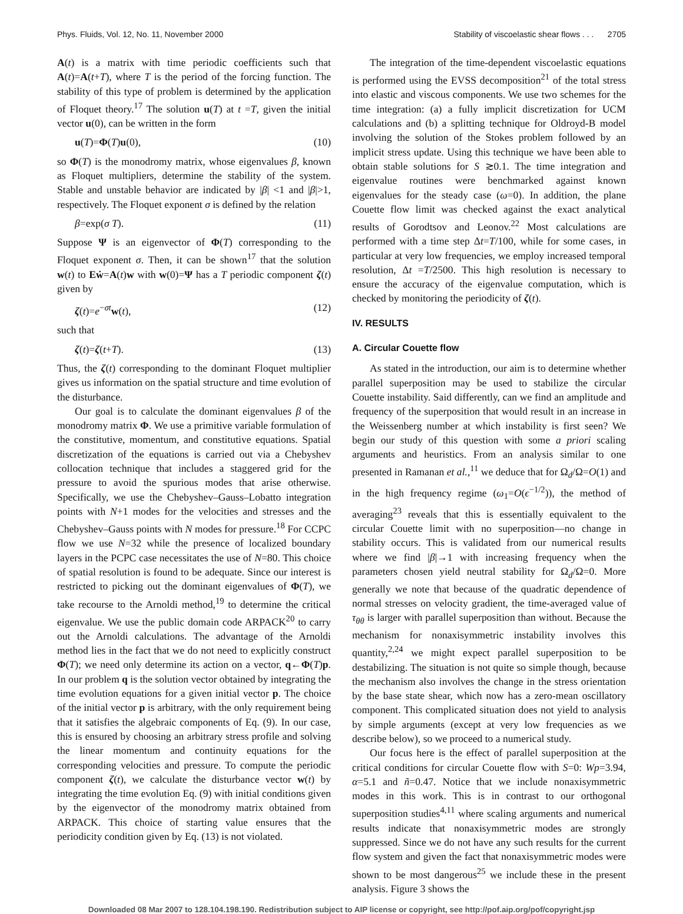Phys. Fluids, Vol. 12, No. 11, November 2000 Stability of viscoelastic shear flows . . . 2705
A(t) is a matrix with time periodic coefficients such that A(t)=A(t+T), where T is the period of the forcing function. The stability of this type of problem is determined by the application of Floquet theory.<sup>17</sup> The solution u(T) at t =T, given the initial vector u(0), can be written in the form
u(T)=Φ(T)u(0), (10)
so Φ(T) is the monodromy matrix, whose eigenvalues β, known as Floquet multipliers, determine the stability of the system. Stable and unstable behavior are indicated by |β| <1 and |β|>1, respectively. The Floquet exponent σ is defined by the relation
β=exp(σ T). (11)
Suppose Ψ is an eigenvector of Φ(T) corresponding to the Floquet exponent σ. Then, it can be shown<sup>17</sup> that the solution w(t) to Eẇ=A(t)w with w(0)=Ψ has a T periodic component ζ(t) given by
ζ(t)=e<sup>−σt</sup>w(t), (12)
such that
ζ(t)=ζ(t+T). (13)
Thus, the ζ(t) corresponding to the dominant Floquet multiplier gives us information on the spatial structure and time evolution of the disturbance.
Our goal is to calculate the dominant eigenvalues β of the monodromy matrix Φ. We use a primitive variable formulation of the constitutive, momentum, and constitutive equations. Spatial discretization of the equations is carried out via a Chebyshev collocation technique that includes a staggered grid for the pressure to avoid the spurious modes that arise otherwise. Specifically, we use the Chebyshev–Gauss–Lobatto integration points with N+1 modes for the velocities and stresses and the Chebyshev–Gauss points with N modes for pressure.<sup>18</sup> For CCPC flow we use N=32 while the presence of localized boundary layers in the PCPC case necessitates the use of N=80. This choice of spatial resolution is found to be adequate. Since our interest is restricted to picking out the dominant eigenvalues of Φ(T), we take recourse to the Arnoldi method,<sup>19</sup> to determine the critical eigenvalue. We use the public domain code ARPACK<sup>20</sup> to carry out the Arnoldi calculations. The advantage of the Arnoldi method lies in the fact that we do not need to explicitly construct Φ(T); we need only determine its action on a vector, q←Φ(T)p. In our problem q is the solution vector obtained by integrating the time evolution equations for a given initial vector p. The choice of the initial vector p is arbitrary, with the only requirement being that it satisfies the algebraic components of Eq. (9). In our case, this is ensured by choosing an arbitrary stress profile and solving the linear momentum and continuity equations for the corresponding velocities and pressure. To compute the periodic component ζ(t), we calculate the disturbance vector w(t) by integrating the time evolution Eq. (9) with initial conditions given by the eigenvector of the monodromy matrix obtained from ARPACK. This choice of starting value ensures that the periodicity condition given by Eq. (13) is not violated.
The integration of the time-dependent viscoelastic equations is performed using the EVSS decomposition<sup>21</sup> of the total stress into elastic and viscous components. We use two schemes for the time integration: (a) a fully implicit discretization for UCM calculations and (b) a splitting technique for Oldroyd-B model involving the solution of the Stokes problem followed by an implicit stress update. Using this technique we have been able to obtain stable solutions for S ≳0.1. The time integration and eigenvalue routines were benchmarked against known eigenvalues for the steady case (ω=0). In addition, the plane Couette flow limit was checked against the exact analytical results of Gorodtsov and Leonov.<sup>22</sup> Most calculations are performed with a time step Δt=T/100, while for some cases, in particular at very low frequencies, we employ increased temporal resolution, Δt =T/2500. This high resolution is necessary to ensure the accuracy of the eigenvalue computation, which is checked by monitoring the periodicity of ζ(t).
IV. RESULTS
A. Circular Couette flow
As stated in the introduction, our aim is to determine whether parallel superposition may be used to stabilize the circular Couette instability. Said differently, can we find an amplitude and frequency of the superposition that would result in an increase in the Weissenberg number at which instability is first seen? We begin our study of this question with some a priori scaling arguments and heuristics. From an analysis similar to one presented in Ramanan et al.,<sup>11</sup> we deduce that for Ω<sub>d</sub>/Ω=O(1) and in the high frequency regime (ω<sub>1</sub>=O(ϵ<sup>−1/2</sup>)), the method of averaging<sup>23</sup> reveals that this is essentially equivalent to the circular Couette limit with no superposition—no change in stability occurs. This is validated from our numerical results where we find |β|→1 with increasing frequency when the parameters chosen yield neutral stability for Ω<sub>d</sub>/Ω=0. More generally we note that because of the quadratic dependence of normal stresses on velocity gradient, the time-averaged value of τ<sub>θθ</sub> is larger with parallel superposition than without. Because the mechanism for nonaxisymmetric instability involves this quantity,<sup>2,24</sup> we might expect parallel superposition to be destabilizing. The situation is not quite so simple though, because the mechanism also involves the change in the stress orientation by the base state shear, which now has a zero-mean oscillatory component. This complicated situation does not yield to analysis by simple arguments (except at very low frequencies as we describe below), so we proceed to a numerical study.
Our focus here is the effect of parallel superposition at the critical conditions for circular Couette flow with S=0: Wp=3.94, α=5.1 and ñ=0.47. Notice that we include nonaxisymmetric modes in this work. This is in contrast to our orthogonal superposition studies<sup>4,11</sup> where scaling arguments and numerical results indicate that nonaxisymmetric modes are strongly suppressed. Since we do not have any such results for the current flow system and given the fact that nonaxisymmetric modes were shown to be most dangerous<sup>25</sup> we include these in the present analysis. Figure 3 shows the
Downloaded 08 Mar 2007 to 128.104.198.190. Redistribution subject to AIP license or copyright, see http://pof.aip.org/pof/copyright.jsp